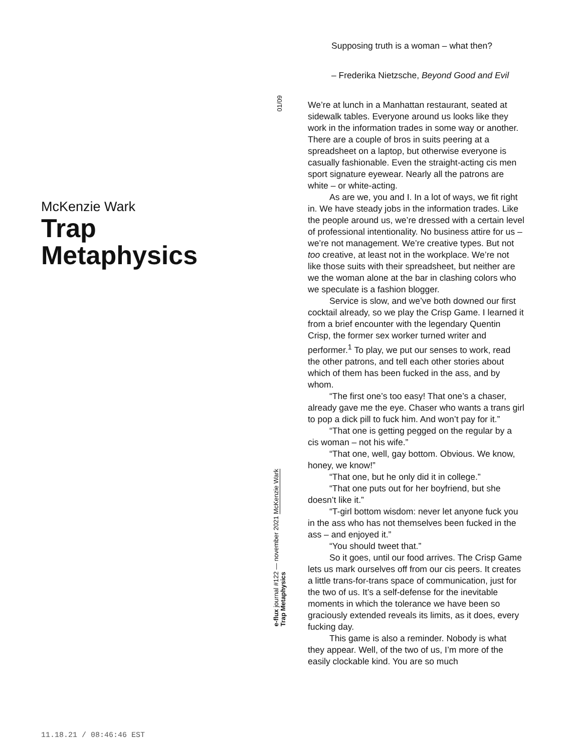McKenzie Wark
Trap
Metaphysics
01/09
e-flux journal #122 — november 2021 McKenzie Wark
Trap Metaphysics
Supposing truth is a woman – what then?
– Frederika Nietzsche, Beyond Good and Evil
We’re at lunch in a Manhattan restaurant, seated at sidewalk tables. Everyone around us looks like they work in the information trades in some way or another. There are a couple of bros in suits peering at a spreadsheet on a laptop, but otherwise everyone is casually fashionable. Even the straight-acting cis men sport signature eyewear. Nearly all the patrons are white – or white-acting.
As are we, you and I. In a lot of ways, we fit right in. We have steady jobs in the information trades. Like the people around us, we’re dressed with a certain level of professional intentionality. No business attire for us – we’re not management. We’re creative types. But not too creative, at least not in the workplace. We’re not like those suits with their spreadsheet, but neither are we the woman alone at the bar in clashing colors who we speculate is a fashion blogger.
Service is slow, and we’ve both downed our first cocktail already, so we play the Crisp Game. I learned it from a brief encounter with the legendary Quentin Crisp, the former sex worker turned writer and performer.<sup>1</sup> To play, we put our senses to work, read the other patrons, and tell each other stories about which of them has been fucked in the ass, and by whom.
“The first one’s too easy! That one’s a chaser, already gave me the eye. Chaser who wants a trans girl to pop a dick pill to fuck him. And won’t pay for it.”
“That one is getting pegged on the regular by a cis woman – not his wife.”
“That one, well, gay bottom. Obvious. We know, honey, we know!”
“That one, but he only did it in college.”
“That one puts out for her boyfriend, but she doesn’t like it.”
“T-girl bottom wisdom: never let anyone fuck you in the ass who has not themselves been fucked in the ass – and enjoyed it.”
“You should tweet that.”
So it goes, until our food arrives. The Crisp Game lets us mark ourselves off from our cis peers. It creates a little trans-for-trans space of communication, just for the two of us. It’s a self-defense for the inevitable moments in which the tolerance we have been so graciously extended reveals its limits, as it does, every fucking day.
This game is also a reminder. Nobody is what they appear. Well, of the two of us, I’m more of the easily clockable kind. You are so much
11.18.21 / 08:46:46 EST